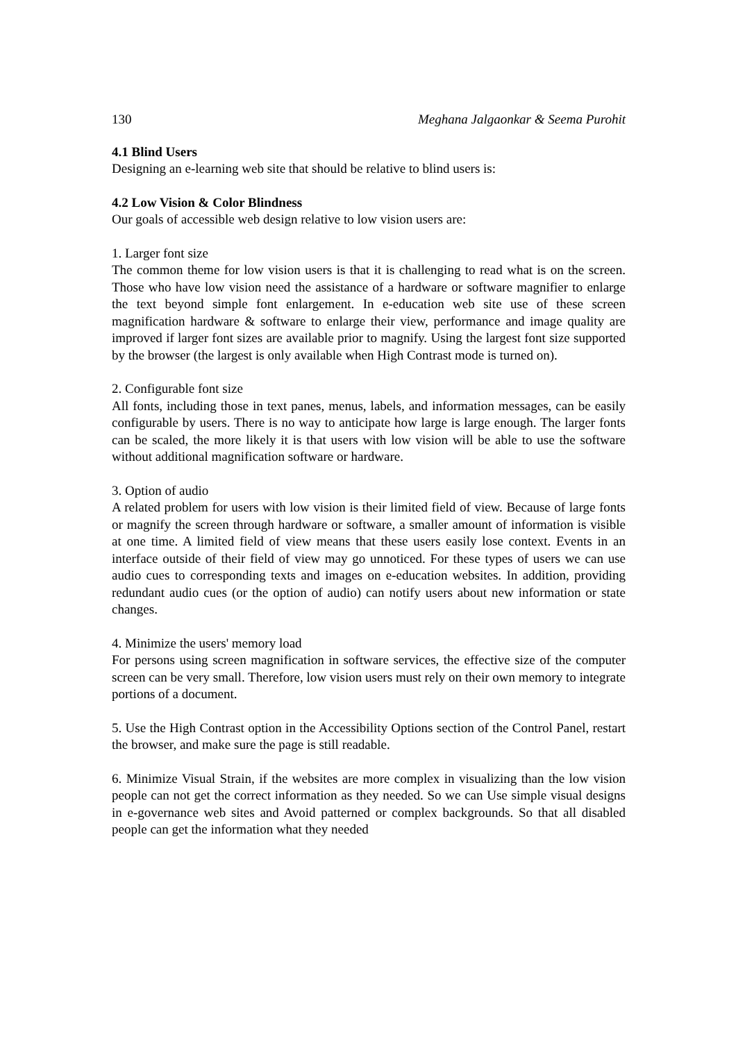130 Meghana Jalgaonkar & Seema Purohit
4.1 Blind Users
Designing an e-learning web site that should be relative to blind users is:
4.2 Low Vision & Color Blindness
Our goals of accessible web design relative to low vision users are:
1. Larger font size
The common theme for low vision users is that it is challenging to read what is on the screen. Those who have low vision need the assistance of a hardware or software magnifier to enlarge the text beyond simple font enlargement. In e-education web site use of these screen magnification hardware & software to enlarge their view, performance and image quality are improved if larger font sizes are available prior to magnify. Using the largest font size supported by the browser (the largest is only available when High Contrast mode is turned on).
2. Configurable font size
All fonts, including those in text panes, menus, labels, and information messages, can be easily configurable by users. There is no way to anticipate how large is large enough. The larger fonts can be scaled, the more likely it is that users with low vision will be able to use the software without additional magnification software or hardware.
3. Option of audio
A related problem for users with low vision is their limited field of view. Because of large fonts or magnify the screen through hardware or software, a smaller amount of information is visible at one time. A limited field of view means that these users easily lose context. Events in an interface outside of their field of view may go unnoticed. For these types of users we can use audio cues to corresponding texts and images on e-education websites. In addition, providing redundant audio cues (or the option of audio) can notify users about new information or state changes.
4. Minimize the users' memory load
For persons using screen magnification in software services, the effective size of the computer screen can be very small. Therefore, low vision users must rely on their own memory to integrate portions of a document.
5. Use the High Contrast option in the Accessibility Options section of the Control Panel, restart the browser, and make sure the page is still readable.
6. Minimize Visual Strain, if the websites are more complex in visualizing than the low vision people can not get the correct information as they needed. So we can Use simple visual designs in e-governance web sites and Avoid patterned or complex backgrounds. So that all disabled people can get the information what they needed